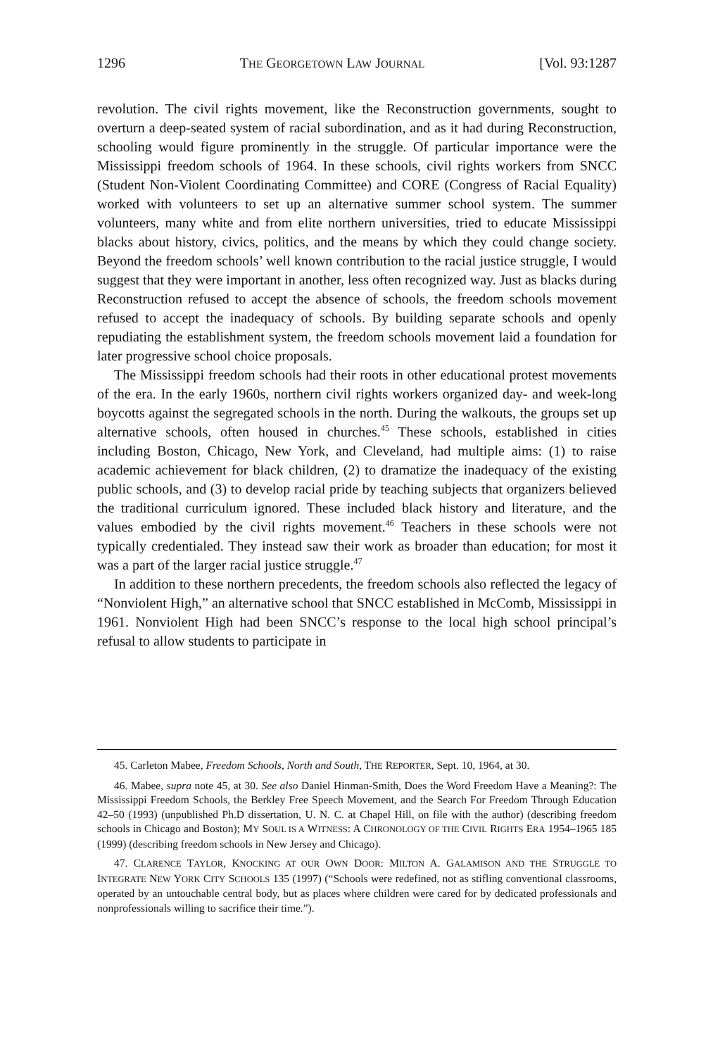1296 THE GEORGETOWN LAW JOURNAL [Vol. 93:1287
revolution. The civil rights movement, like the Reconstruction governments, sought to overturn a deep-seated system of racial subordination, and as it had during Reconstruction, schooling would figure prominently in the struggle. Of particular importance were the Mississippi freedom schools of 1964. In these schools, civil rights workers from SNCC (Student Non-Violent Coordinating Committee) and CORE (Congress of Racial Equality) worked with volunteers to set up an alternative summer school system. The summer volunteers, many white and from elite northern universities, tried to educate Mississippi blacks about history, civics, politics, and the means by which they could change society. Beyond the freedom schools’ well known contribution to the racial justice struggle, I would suggest that they were important in another, less often recognized way. Just as blacks during Reconstruction refused to accept the absence of schools, the freedom schools movement refused to accept the inadequacy of schools. By building separate schools and openly repudiating the establishment system, the freedom schools movement laid a foundation for later progressive school choice proposals.
The Mississippi freedom schools had their roots in other educational protest movements of the era. In the early 1960s, northern civil rights workers organized day- and week-long boycotts against the segregated schools in the north. During the walkouts, the groups set up alternative schools, often housed in churches.<sup>45</sup> These schools, established in cities including Boston, Chicago, New York, and Cleveland, had multiple aims: (1) to raise academic achievement for black children, (2) to dramatize the inadequacy of the existing public schools, and (3) to develop racial pride by teaching subjects that organizers believed the traditional curriculum ignored. These included black history and literature, and the values embodied by the civil rights movement.<sup>46</sup> Teachers in these schools were not typically credentialed. They instead saw their work as broader than education; for most it was a part of the larger racial justice struggle.<sup>47</sup>
In addition to these northern precedents, the freedom schools also reflected the legacy of “Nonviolent High,” an alternative school that SNCC established in McComb, Mississippi in 1961. Nonviolent High had been SNCC’s response to the local high school principal’s refusal to allow students to participate in
45. Carleton Mabee, Freedom Schools, North and South, THE REPORTER, Sept. 10, 1964, at 30.
46. Mabee, supra note 45, at 30. See also Daniel Hinman-Smith, Does the Word Freedom Have a Meaning?: The Mississippi Freedom Schools, the Berkley Free Speech Movement, and the Search For Freedom Through Education 42–50 (1993) (unpublished Ph.D dissertation, U. N. C. at Chapel Hill, on file with the author) (describing freedom schools in Chicago and Boston); MY SOUL IS A WITNESS: A CHRONOLOGY OF THE CIVIL RIGHTS ERA 1954–1965 185 (1999) (describing freedom schools in New Jersey and Chicago).
47. CLARENCE TAYLOR, KNOCKING AT OUR OWN DOOR: MILTON A. GALAMISON AND THE STRUGGLE TO INTEGRATE NEW YORK CITY SCHOOLS 135 (1997) (“Schools were redefined, not as stifling conventional classrooms, operated by an untouchable central body, but as places where children were cared for by dedicated professionals and nonprofessionals willing to sacrifice their time.”).